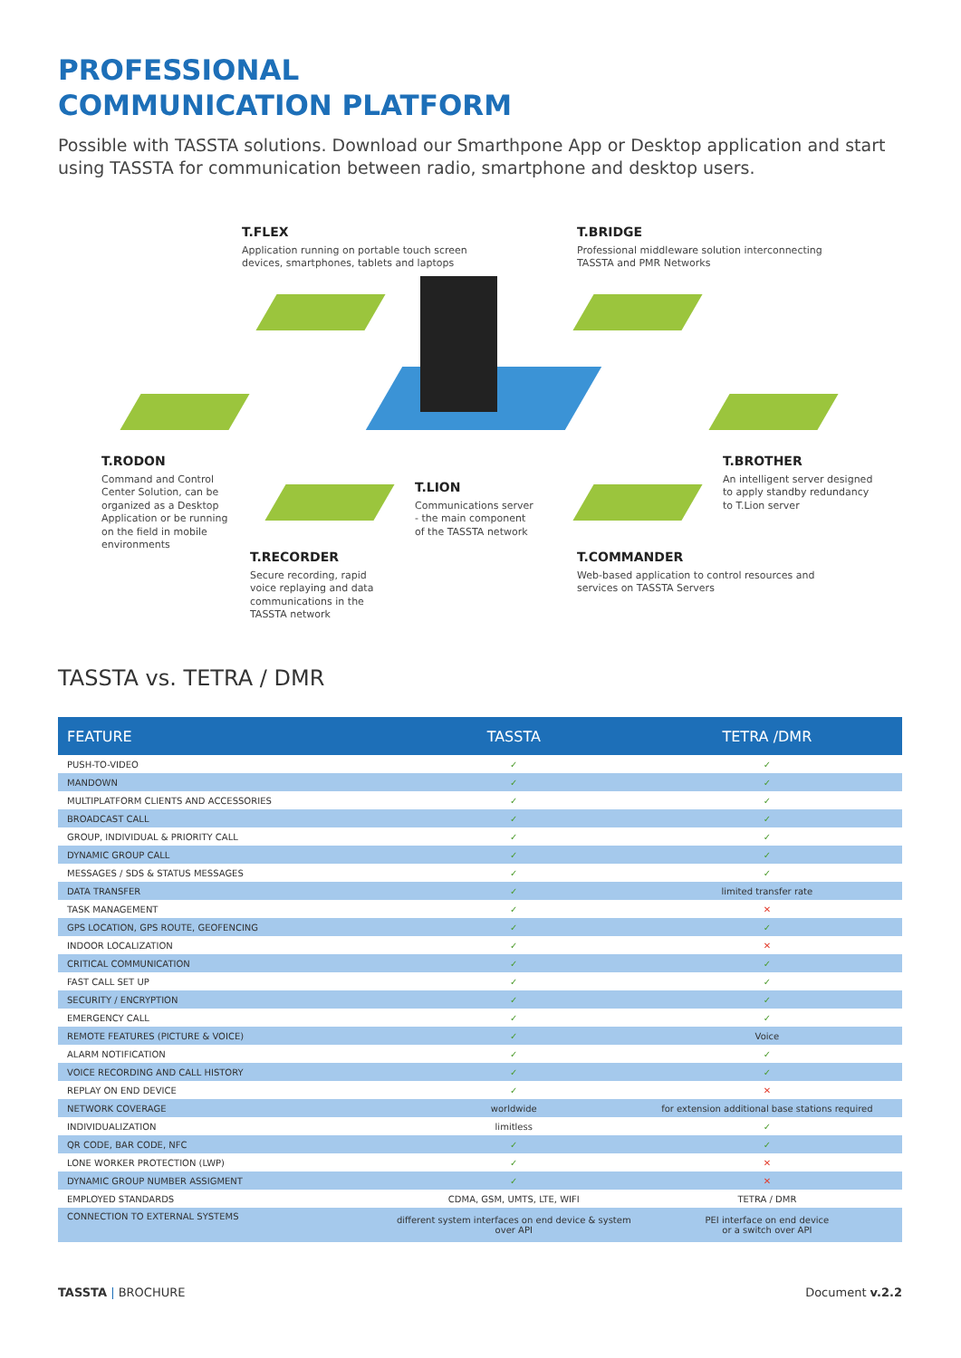PROFESSIONAL
COMMUNICATION PLATFORM
Possible with TASSTA solutions. Download our Smarthpone App or Desktop application and start using TASSTA for communication between radio, smartphone and desktop users.
T.FLEX
Application running on portable touch screen
devices, smartphones, tablets and laptops
T.BRIDGE
Professional middleware solution interconnecting
TASSTA and PMR Networks
T.RODON
Command and Control
Center Solution, can be
organized as a Desktop
Application or be running
on the field in mobile
environments
T.LION
Communications server
- the main component
of the TASSTA network
T.BROTHER
An intelligent server designed
to apply standby redundancy
to T.Lion server
T.RECORDER
Secure recording, rapid
voice replaying and data
communications in the
TASSTA network
T.COMMANDER
Web-based application to control resources and
services on TASSTA Servers
TASSTA vs. TETRA / DMR
| FEATURE | TASSTA | TETRA /DMR |
| --- | --- | --- |
| PUSH-TO-VIDEO | ✓ | ✓ |
| MANDOWN | ✓ | ✓ |
| MULTIPLATFORM CLIENTS AND ACCESSORIES | ✓ | ✓ |
| BROADCAST CALL | ✓ | ✓ |
| GROUP, INDIVIDUAL & PRIORITY CALL | ✓ | ✓ |
| DYNAMIC GROUP CALL | ✓ | ✓ |
| MESSAGES / SDS & STATUS MESSAGES | ✓ | ✓ |
| DATA TRANSFER | ✓ | limited transfer rate |
| TASK MANAGEMENT | ✓ | ✕ |
| GPS LOCATION, GPS ROUTE, GEOFENCING | ✓ | ✓ |
| INDOOR LOCALIZATION | ✓ | ✕ |
| CRITICAL COMMUNICATION | ✓ | ✓ |
| FAST CALL SET UP | ✓ | ✓ |
| SECURITY / ENCRYPTION | ✓ | ✓ |
| EMERGENCY CALL | ✓ | ✓ |
| REMOTE FEATURES (PICTURE & VOICE) | ✓ | Voice |
| ALARM NOTIFICATION | ✓ | ✓ |
| VOICE RECORDING AND CALL HISTORY | ✓ | ✓ |
| REPLAY ON END DEVICE | ✓ | ✕ |
| NETWORK COVERAGE | worldwide | for extension additional base stations required |
| INDIVIDUALIZATION | limitless | ✓ |
| QR CODE, BAR CODE, NFC | ✓ | ✓ |
| LONE WORKER PROTECTION (LWP) | ✓ | ✕ |
| DYNAMIC GROUP NUMBER ASSIGMENT | ✓ | ✕ |
| EMPLOYED STANDARDS | CDMA, GSM, UMTS, LTE, WIFI | TETRA / DMR |
| CONNECTION TO EXTERNAL SYSTEMS | different system interfaces on end device & system over API | PEI interface on end device or a switch over API |
TASSTA | BROCHURE Document v.2.2